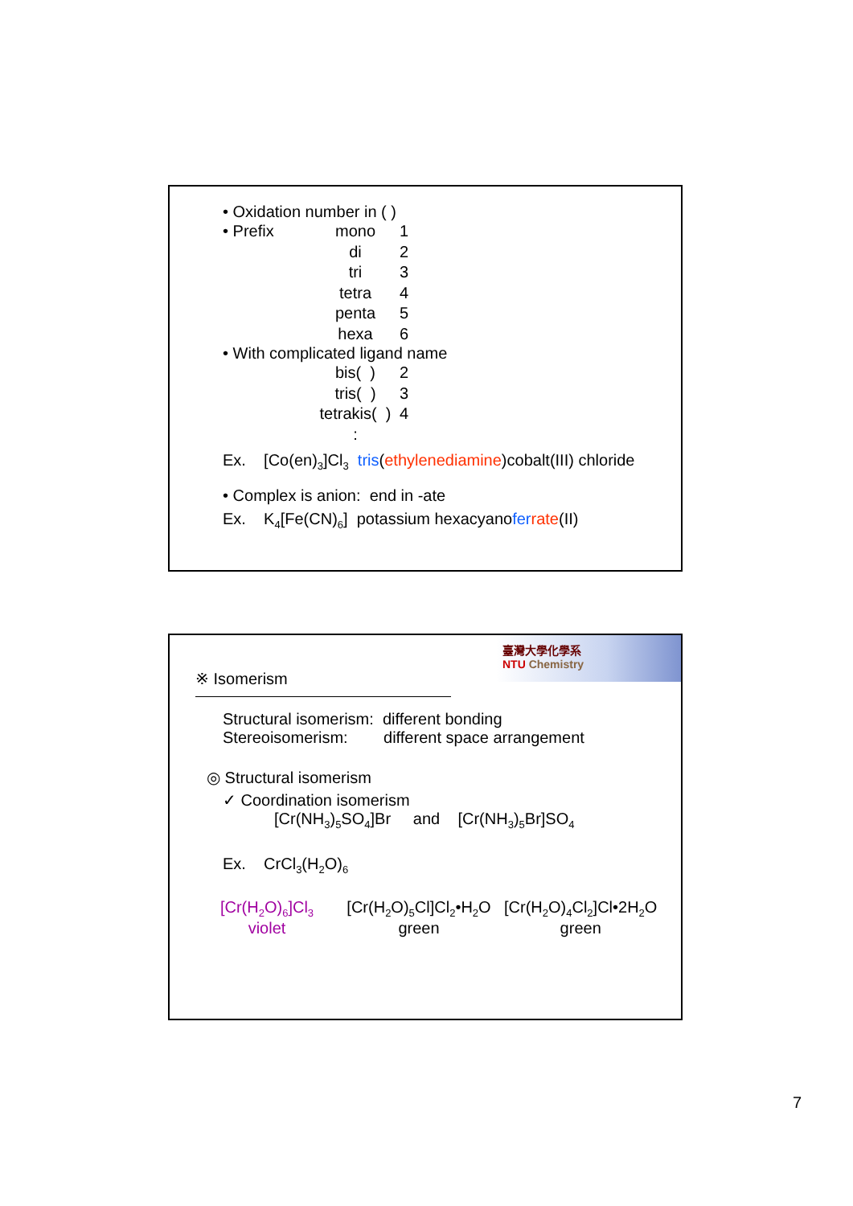• Oxidation number in ( )
• Prefix mono 1
di 2
tri 3
tetra 4
penta 5
hexa 6
• With complicated ligand name
bis( ) 2
tris( ) 3
tetrakis( ) 4
:
Ex. [Co(en)<sub>3</sub>]Cl<sub>3</sub> tris(ethylenediamine)cobalt(III) chloride
• Complex is anion: end in -ate
Ex. K<sub>4</sub>[Fe(CN)<sub>6</sub>] potassium hexacyanofer rate(II)
臺灣大學化學系
NTU Chemistry
※ Isomerism
Structural isomerism: different bonding
Stereoisomerism: different space arrangement
◎ Structural isomerism
✓ Coordination isomerism
[Cr(NH<sub>3</sub>)<sub>5</sub>SO<sub>4</sub>]Br and [Cr(NH<sub>3</sub>)<sub>5</sub>Br]SO<sub>4</sub>
Ex. CrCl<sub>3</sub>(H<sub>2</sub>O)<sub>6</sub>
[Cr(H<sub>2</sub>O)<sub>6</sub>]Cl<sub>3</sub>
violet
[Cr(H<sub>2</sub>O)<sub>5</sub>Cl]Cl<sub>2</sub>•H<sub>2</sub>O
green
[Cr(H<sub>2</sub>O)<sub>4</sub>Cl<sub>2</sub>]Cl•2H<sub>2</sub>O
green
7